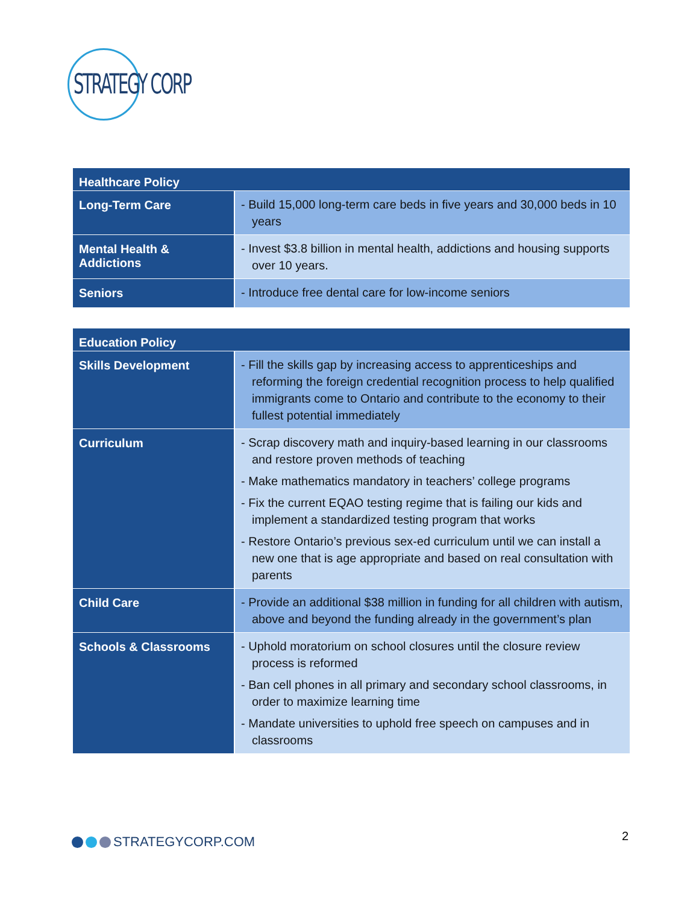STRATEGY CORP
| Healthcare Policy | |
| --- | --- |
| Long-Term Care | - Build 15,000 long-term care beds in five years and 30,000 beds in 10 years |
| Mental Health & Addictions | - Invest $3.8 billion in mental health, addictions and housing supports over 10 years. |
| Seniors | - Introduce free dental care for low-income seniors |
| Education Policy | |
| --- | --- |
| Skills Development | - Fill the skills gap by increasing access to apprenticeships and reforming the foreign credential recognition process to help qualified immigrants come to Ontario and contribute to the economy to their fullest potential immediately |
| Curriculum | - Scrap discovery math and inquiry-based learning in our classrooms and restore proven methods of teaching - Make mathematics mandatory in teachers’ college programs - Fix the current EQAO testing regime that is failing our kids and implement a standardized testing program that works - Restore Ontario’s previous sex-ed curriculum until we can install a new one that is age appropriate and based on real consultation with parents |
| Child Care | - Provide an additional $38 million in funding for all children with autism, above and beyond the funding already in the government’s plan |
| Schools & Classrooms | - Uphold moratorium on school closures until the closure review process is reformed - Ban cell phones in all primary and secondary school classrooms, in order to maximize learning time - Mandate universities to uphold free speech on campuses and in classrooms |
STRATEGYCORP.COM 2